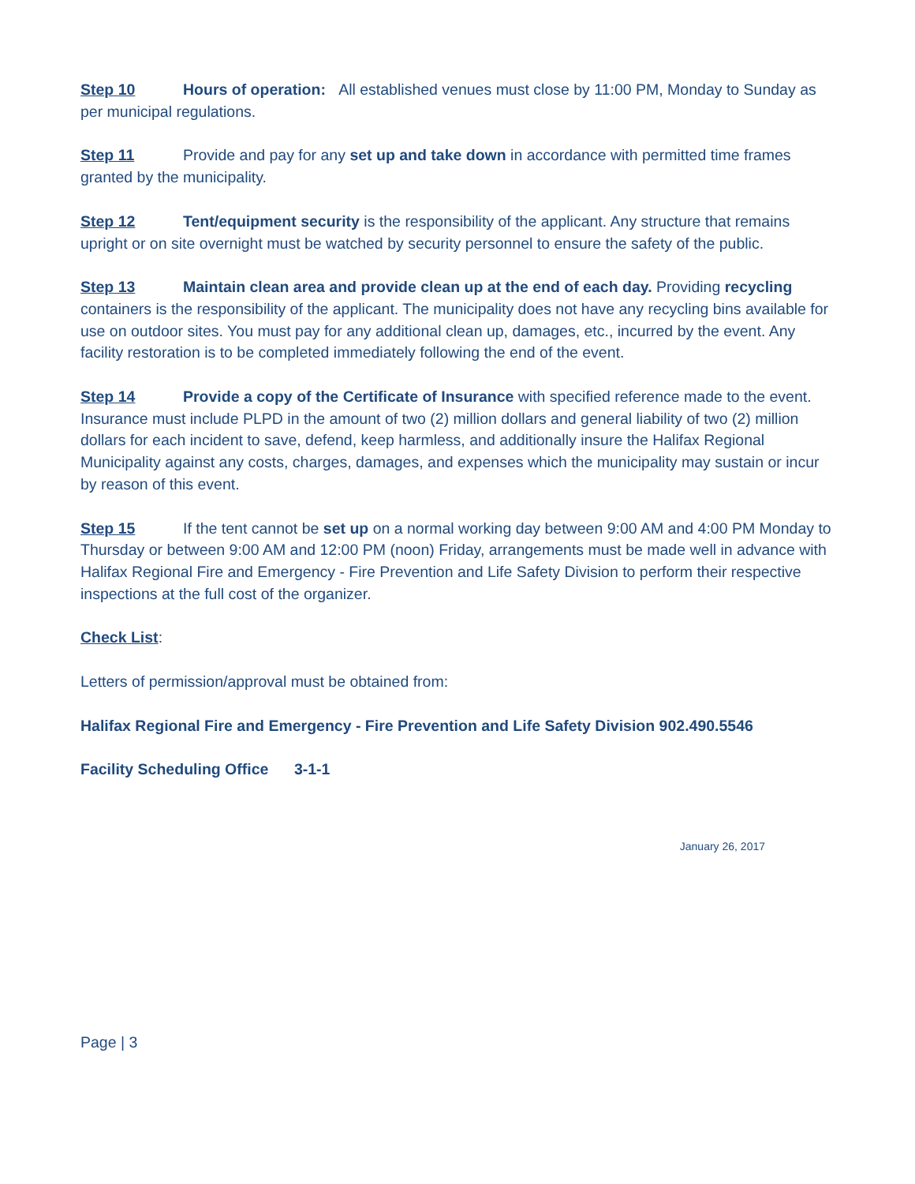Step 10 Hours of operation: All established venues must close by 11:00 PM, Monday to Sunday as per municipal regulations.
Step 11 Provide and pay for any set up and take down in accordance with permitted time frames granted by the municipality.
Step 12 Tent/equipment security is the responsibility of the applicant. Any structure that remains upright or on site overnight must be watched by security personnel to ensure the safety of the public.
Step 13 Maintain clean area and provide clean up at the end of each day. Providing recycling containers is the responsibility of the applicant. The municipality does not have any recycling bins available for use on outdoor sites. You must pay for any additional clean up, damages, etc., incurred by the event. Any facility restoration is to be completed immediately following the end of the event.
Step 14 Provide a copy of the Certificate of Insurance with specified reference made to the event. Insurance must include PLPD in the amount of two (2) million dollars and general liability of two (2) million dollars for each incident to save, defend, keep harmless, and additionally insure the Halifax Regional Municipality against any costs, charges, damages, and expenses which the municipality may sustain or incur by reason of this event.
Step 15 If the tent cannot be set up on a normal working day between 9:00 AM and 4:00 PM Monday to Thursday or between 9:00 AM and 12:00 PM (noon) Friday, arrangements must be made well in advance with Halifax Regional Fire and Emergency - Fire Prevention and Life Safety Division to perform their respective inspections at the full cost of the organizer.
Check List:
Letters of permission/approval must be obtained from:
Halifax Regional Fire and Emergency - Fire Prevention and Life Safety Division 902.490.5546
Facility Scheduling Office 3-1-1
January 26, 2017
Page | 3